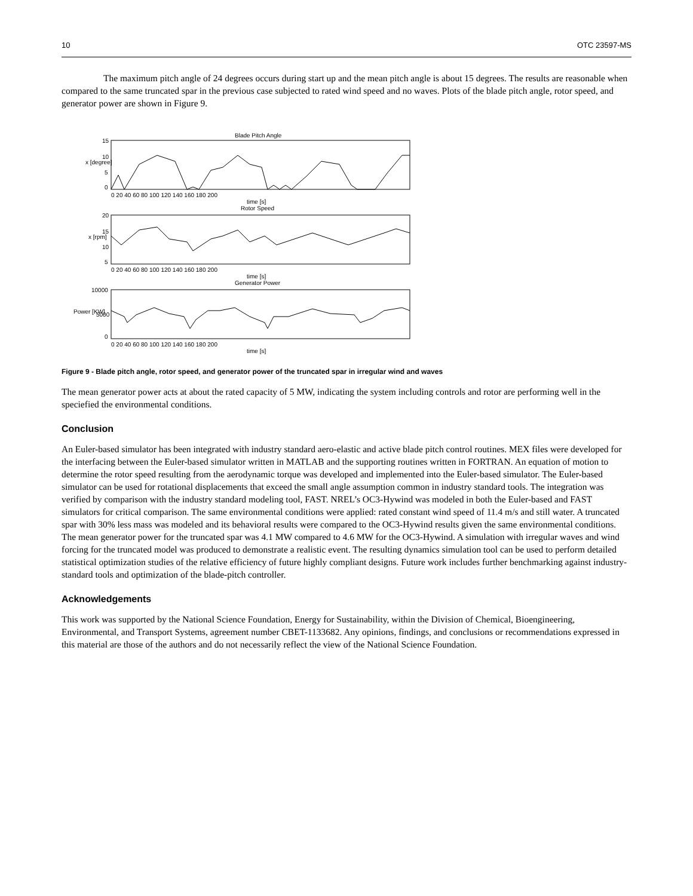10 OTC 23597-MS
The maximum pitch angle of 24 degrees occurs during start up and the mean pitch angle is about 15 degrees. The results are reasonable when compared to the same truncated spar in the previous case subjected to rated wind speed and no waves. Plots of the blade pitch angle, rotor speed, and generator power are shown in Figure 9.
Blade Pitch Angle
Rotor Speed
Generator Power
15
10
5
0
20
15
10
5
10000
5000
0
0 20 40 60 80 100 120 140 160 180 200
time [s]
0 20 40 60 80 100 120 140 160 180 200
time [s]
0 20 40 60 80 100 120 140 160 180 200
time [s]
x [degree]
x [rpm]
Power [KW]
Figure 9 - Blade pitch angle, rotor speed, and generator power of the truncated spar in irregular wind and waves
The mean generator power acts at about the rated capacity of 5 MW, indicating the system including controls and rotor are performing well in the speciefied the environmental conditions.
Conclusion
An Euler-based simulator has been integrated with industry standard aero-elastic and active blade pitch control routines. MEX files were developed for the interfacing between the Euler-based simulator written in MATLAB and the supporting routines written in FORTRAN. An equation of motion to determine the rotor speed resulting from the aerodynamic torque was developed and implemented into the Euler-based simulator. The Euler-based simulator can be used for rotational displacements that exceed the small angle assumption common in industry standard tools. The integration was verified by comparison with the industry standard modeling tool, FAST. NREL’s OC3-Hywind was modeled in both the Euler-based and FAST simulators for critical comparison. The same environmental conditions were applied: rated constant wind speed of 11.4 m/s and still water. A truncated spar with 30% less mass was modeled and its behavioral results were compared to the OC3-Hywind results given the same environmental conditions. The mean generator power for the truncated spar was 4.1 MW compared to 4.6 MW for the OC3-Hywind. A simulation with irregular waves and wind forcing for the truncated model was produced to demonstrate a realistic event. The resulting dynamics simulation tool can be used to perform detailed statistical optimization studies of the relative efficiency of future highly compliant designs. Future work includes further benchmarking against industry-standard tools and optimization of the blade-pitch controller.
Acknowledgements
This work was supported by the National Science Foundation, Energy for Sustainability, within the Division of Chemical, Bioengineering, Environmental, and Transport Systems, agreement number CBET-1133682. Any opinions, findings, and conclusions or recommendations expressed in this material are those of the authors and do not necessarily reflect the view of the National Science Foundation.